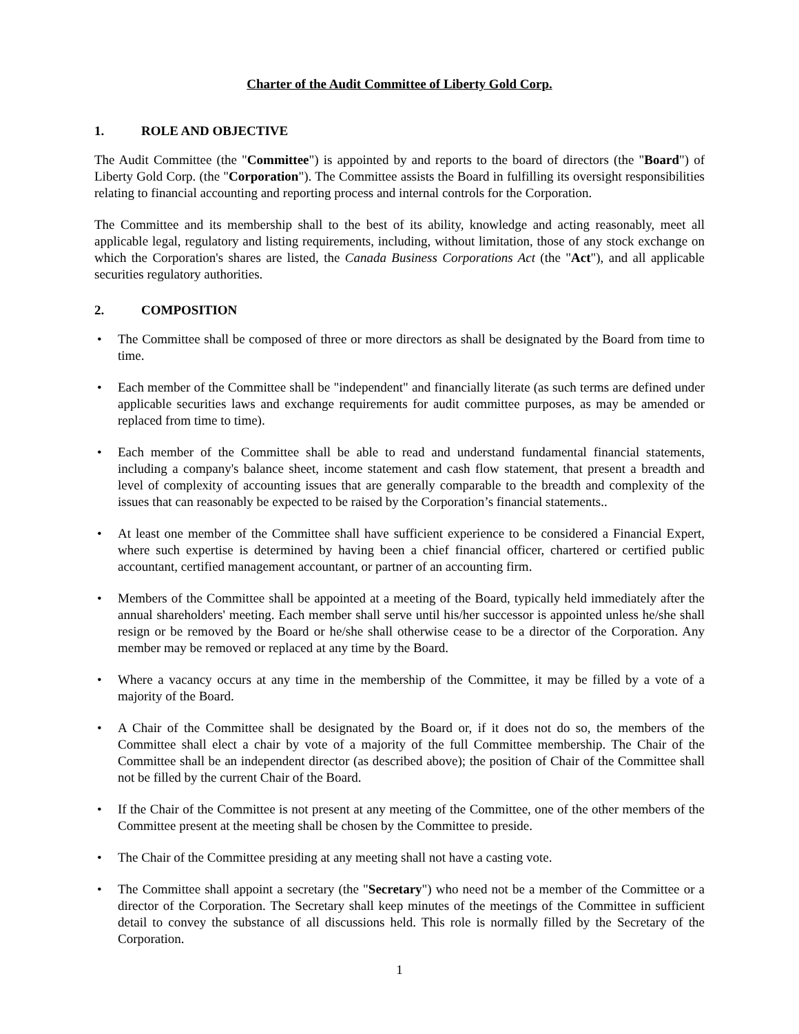Charter of the Audit Committee of Liberty Gold Corp.
1. ROLE AND OBJECTIVE
The Audit Committee (the "Committee") is appointed by and reports to the board of directors (the "Board") of Liberty Gold Corp. (the "Corporation"). The Committee assists the Board in fulfilling its oversight responsibilities relating to financial accounting and reporting process and internal controls for the Corporation.
The Committee and its membership shall to the best of its ability, knowledge and acting reasonably, meet all applicable legal, regulatory and listing requirements, including, without limitation, those of any stock exchange on which the Corporation's shares are listed, the Canada Business Corporations Act (the "Act"), and all applicable securities regulatory authorities.
2. COMPOSITION
• The Committee shall be composed of three or more directors as shall be designated by the Board from time to time.
• Each member of the Committee shall be "independent" and financially literate (as such terms are defined under applicable securities laws and exchange requirements for audit committee purposes, as may be amended or replaced from time to time).
• Each member of the Committee shall be able to read and understand fundamental financial statements, including a company's balance sheet, income statement and cash flow statement, that present a breadth and level of complexity of accounting issues that are generally comparable to the breadth and complexity of the issues that can reasonably be expected to be raised by the Corporation’s financial statements..
• At least one member of the Committee shall have sufficient experience to be considered a Financial Expert, where such expertise is determined by having been a chief financial officer, chartered or certified public accountant, certified management accountant, or partner of an accounting firm.
• Members of the Committee shall be appointed at a meeting of the Board, typically held immediately after the annual shareholders' meeting. Each member shall serve until his/her successor is appointed unless he/she shall resign or be removed by the Board or he/she shall otherwise cease to be a director of the Corporation. Any member may be removed or replaced at any time by the Board.
• Where a vacancy occurs at any time in the membership of the Committee, it may be filled by a vote of a majority of the Board.
• A Chair of the Committee shall be designated by the Board or, if it does not do so, the members of the Committee shall elect a chair by vote of a majority of the full Committee membership. The Chair of the Committee shall be an independent director (as described above); the position of Chair of the Committee shall not be filled by the current Chair of the Board.
• If the Chair of the Committee is not present at any meeting of the Committee, one of the other members of the Committee present at the meeting shall be chosen by the Committee to preside.
• The Chair of the Committee presiding at any meeting shall not have a casting vote.
• The Committee shall appoint a secretary (the "Secretary") who need not be a member of the Committee or a director of the Corporation. The Secretary shall keep minutes of the meetings of the Committee in sufficient detail to convey the substance of all discussions held. This role is normally filled by the Secretary of the Corporation.
1